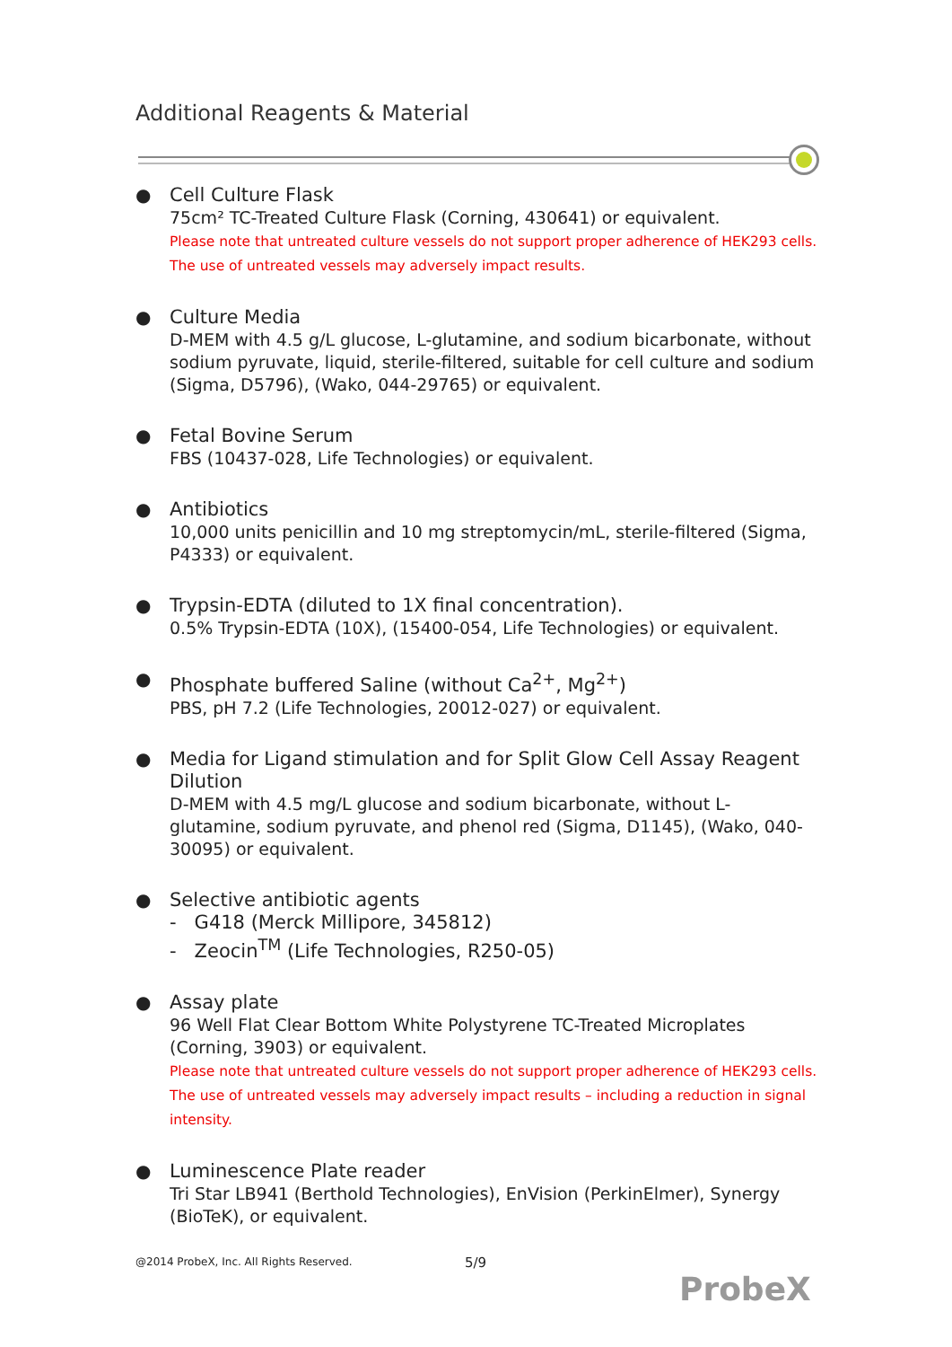Additional Reagents & Material
●
Cell Culture Flask
75cm² TC-Treated Culture Flask (Corning, 430641) or equivalent.
Please note that untreated culture vessels do not support proper adherence of HEK293 cells. The use of untreated vessels may adversely impact results.
●
Culture Media
D-MEM with 4.5 g/L glucose, L-glutamine, and sodium bicarbonate, without sodium pyruvate, liquid, sterile-filtered, suitable for cell culture and sodium (Sigma, D5796), (Wako, 044-29765) or equivalent.
●
Fetal Bovine Serum
FBS (10437-028, Life Technologies) or equivalent.
●
Antibiotics
10,000 units penicillin and 10 mg streptomycin/mL, sterile-filtered (Sigma, P4333) or equivalent.
●
Trypsin-EDTA (diluted to 1X final concentration).
0.5% Trypsin-EDTA (10X), (15400-054, Life Technologies) or equivalent.
●
Phosphate buffered Saline (without Ca<sup>2+</sup>, Mg<sup>2+</sup>)
PBS, pH 7.2 (Life Technologies, 20012-027) or equivalent.
●
Media for Ligand stimulation and for Split Glow Cell Assay Reagent Dilution
D-MEM with 4.5 mg/L glucose and sodium bicarbonate, without L-glutamine, sodium pyruvate, and phenol red (Sigma, D1145), (Wako, 040-30095) or equivalent.
●
Selective antibiotic agents
- G418 (Merck Millipore, 345812)
- Zeocin<sup>TM</sup> (Life Technologies, R250-05)
●
Assay plate
96 Well Flat Clear Bottom White Polystyrene TC-Treated Microplates (Corning, 3903) or equivalent.
Please note that untreated culture vessels do not support proper adherence of HEK293 cells. The use of untreated vessels may adversely impact results – including a reduction in signal intensity.
●
Luminescence Plate reader
Tri Star LB941 (Berthold Technologies), EnVision (PerkinElmer), Synergy (BioTeK), or equivalent.
@2014 ProbeX, Inc. All Rights Reserved.
5/9
ProbeX